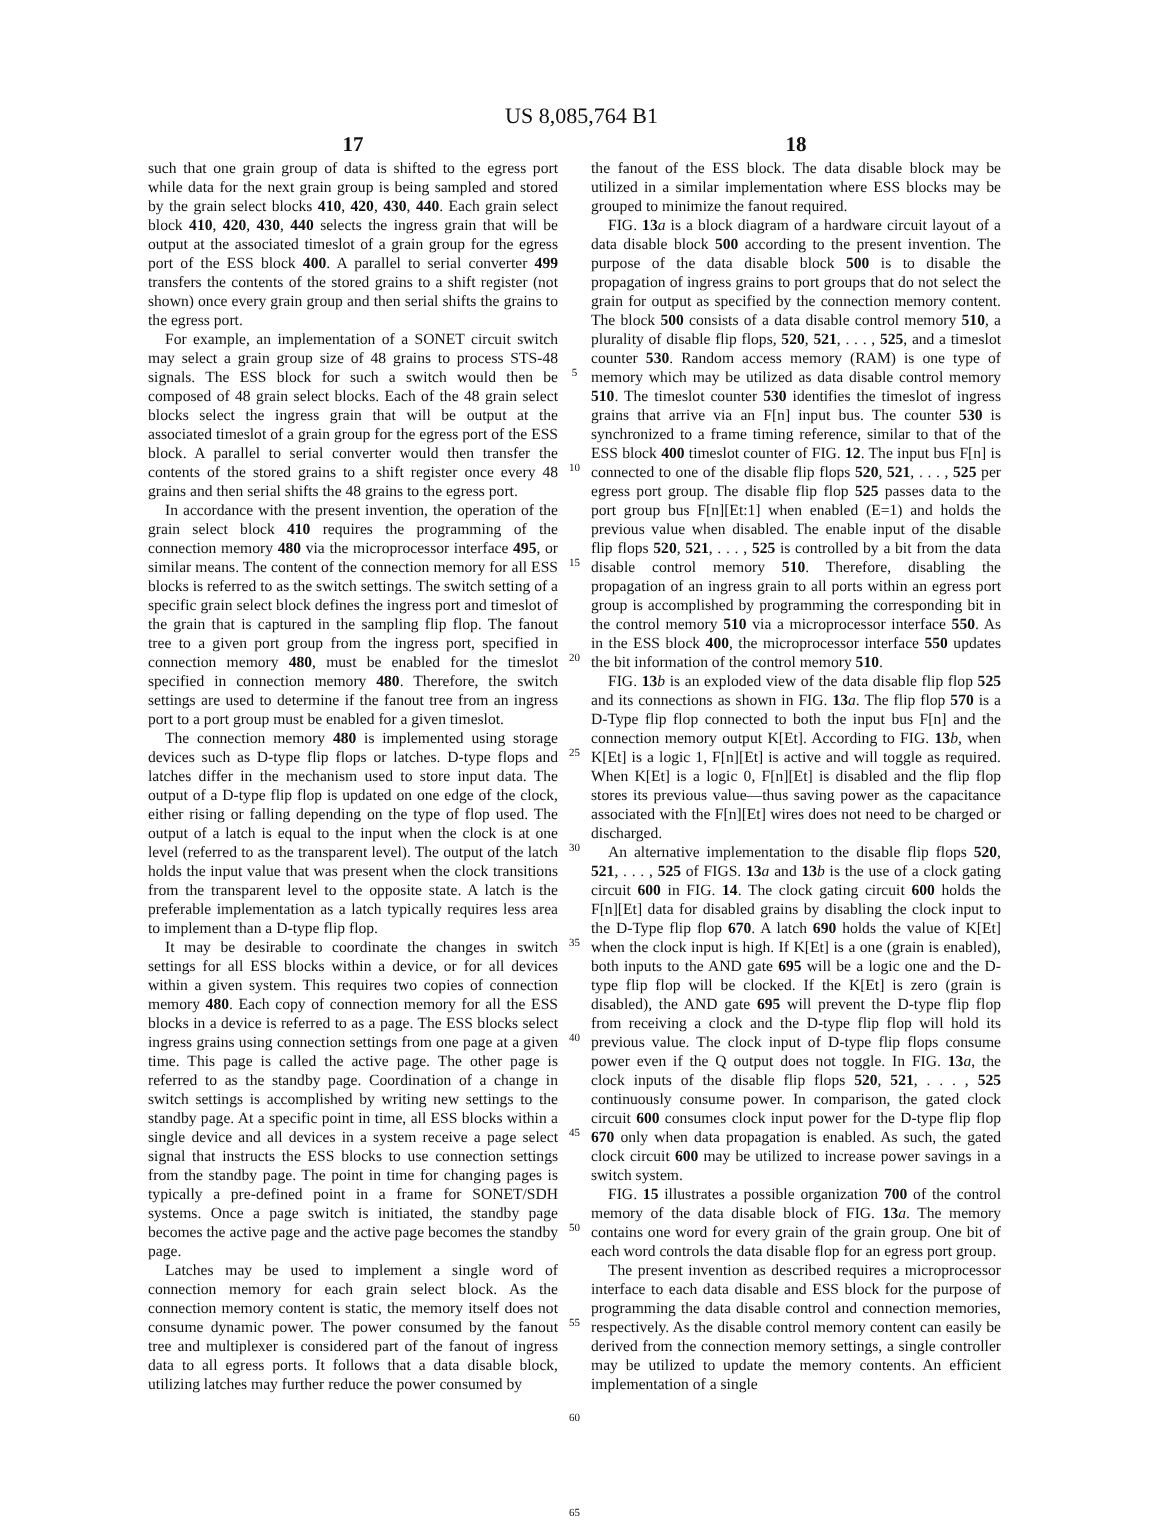US 8,085,764 B1
17
such that one grain group of data is shifted to the egress port while data for the next grain group is being sampled and stored by the grain select blocks 410, 420, 430, 440. Each grain select block 410, 420, 430, 440 selects the ingress grain that will be output at the associated timeslot of a grain group for the egress port of the ESS block 400. A parallel to serial converter 499 transfers the contents of the stored grains to a shift register (not shown) once every grain group and then serial shifts the grains to the egress port.
For example, an implementation of a SONET circuit switch may select a grain group size of 48 grains to process STS-48 signals. The ESS block for such a switch would then be composed of 48 grain select blocks. Each of the 48 grain select blocks select the ingress grain that will be output at the associated timeslot of a grain group for the egress port of the ESS block. A parallel to serial converter would then transfer the contents of the stored grains to a shift register once every 48 grains and then serial shifts the 48 grains to the egress port.
In accordance with the present invention, the operation of the grain select block 410 requires the programming of the connection memory 480 via the microprocessor interface 495, or similar means. The content of the connection memory for all ESS blocks is referred to as the switch settings. The switch setting of a specific grain select block defines the ingress port and timeslot of the grain that is captured in the sampling flip flop. The fanout tree to a given port group from the ingress port, specified in connection memory 480, must be enabled for the timeslot specified in connection memory 480. Therefore, the switch settings are used to determine if the fanout tree from an ingress port to a port group must be enabled for a given timeslot.
The connection memory 480 is implemented using storage devices such as D-type flip flops or latches. D-type flops and latches differ in the mechanism used to store input data. The output of a D-type flip flop is updated on one edge of the clock, either rising or falling depending on the type of flop used. The output of a latch is equal to the input when the clock is at one level (referred to as the transparent level). The output of the latch holds the input value that was present when the clock transitions from the transparent level to the opposite state. A latch is the preferable implementation as a latch typically requires less area to implement than a D-type flip flop.
It may be desirable to coordinate the changes in switch settings for all ESS blocks within a device, or for all devices within a given system. This requires two copies of connection memory 480. Each copy of connection memory for all the ESS blocks in a device is referred to as a page. The ESS blocks select ingress grains using connection settings from one page at a given time. This page is called the active page. The other page is referred to as the standby page. Coordination of a change in switch settings is accomplished by writing new settings to the standby page. At a specific point in time, all ESS blocks within a single device and all devices in a system receive a page select signal that instructs the ESS blocks to use connection settings from the standby page. The point in time for changing pages is typically a pre-defined point in a frame for SONET/SDH systems. Once a page switch is initiated, the standby page becomes the active page and the active page becomes the standby page.
Latches may be used to implement a single word of connection memory for each grain select block. As the connection memory content is static, the memory itself does not consume dynamic power. The power consumed by the fanout tree and multiplexer is considered part of the fanout of ingress data to all egress ports. It follows that a data disable block, utilizing latches may further reduce the power consumed by
5
10
15
20
25
30
35
40
45
50
55
60
65
18
the fanout of the ESS block. The data disable block may be utilized in a similar implementation where ESS blocks may be grouped to minimize the fanout required.
FIG. 13 a is a block diagram of a hardware circuit layout of a data disable block 500 according to the present invention. The purpose of the data disable block 500 is to disable the propagation of ingress grains to port groups that do not select the grain for output as specified by the connection memory content. The block 500 consists of a data disable control memory 510, a plurality of disable flip flops, 520, 521, . . . , 525, and a timeslot counter 530. Random access memory (RAM) is one type of memory which may be utilized as data disable control memory 510. The timeslot counter 530 identifies the timeslot of ingress grains that arrive via an F[n] input bus. The counter 530 is synchronized to a frame timing reference, similar to that of the ESS block 400 timeslot counter of FIG. 12. The input bus F[n] is connected to one of the disable flip flops 520, 521, . . . , 525 per egress port group. The disable flip flop 525 passes data to the port group bus F[n][Et:1] when enabled (E=1) and holds the previous value when disabled. The enable input of the disable flip flops 520, 521, . . . , 525 is controlled by a bit from the data disable control memory 510. Therefore, disabling the propagation of an ingress grain to all ports within an egress port group is accomplished by programming the corresponding bit in the control memory 510 via a microprocessor interface 550. As in the ESS block 400, the microprocessor interface 550 updates the bit information of the control memory 510.
FIG. 13 b is an exploded view of the data disable flip flop 525 and its connections as shown in FIG. 13 a. The flip flop 570 is a D-Type flip flop connected to both the input bus F[n] and the connection memory output K[Et]. According to FIG. 13 b, when K[Et] is a logic 1, F[n][Et] is active and will toggle as required. When K[Et] is a logic 0, F[n][Et] is disabled and the flip flop stores its previous value—thus saving power as the capacitance associated with the F[n][Et] wires does not need to be charged or discharged.
An alternative implementation to the disable flip flops 520, 521, . . . , 525 of FIGS. 13 a and 13 b is the use of a clock gating circuit 600 in FIG. 14. The clock gating circuit 600 holds the F[n][Et] data for disabled grains by disabling the clock input to the D-Type flip flop 670. A latch 690 holds the value of K[Et] when the clock input is high. If K[Et] is a one (grain is enabled), both inputs to the AND gate 695 will be a logic one and the D-type flip flop will be clocked. If the K[Et] is zero (grain is disabled), the AND gate 695 will prevent the D-type flip flop from receiving a clock and the D-type flip flop will hold its previous value. The clock input of D-type flip flops consume power even if the Q output does not toggle. In FIG. 13 a, the clock inputs of the disable flip flops 520, 521, . . . , 525 continuously consume power. In comparison, the gated clock circuit 600 consumes clock input power for the D-type flip flop 670 only when data propagation is enabled. As such, the gated clock circuit 600 may be utilized to increase power savings in a switch system.
FIG. 15 illustrates a possible organization 700 of the control memory of the data disable block of FIG. 13 a. The memory contains one word for every grain of the grain group. One bit of each word controls the data disable flop for an egress port group.
The present invention as described requires a microprocessor interface to each data disable and ESS block for the purpose of programming the data disable control and connection memories, respectively. As the disable control memory content can easily be derived from the connection memory settings, a single controller may be utilized to update the memory contents. An efficient implementation of a single